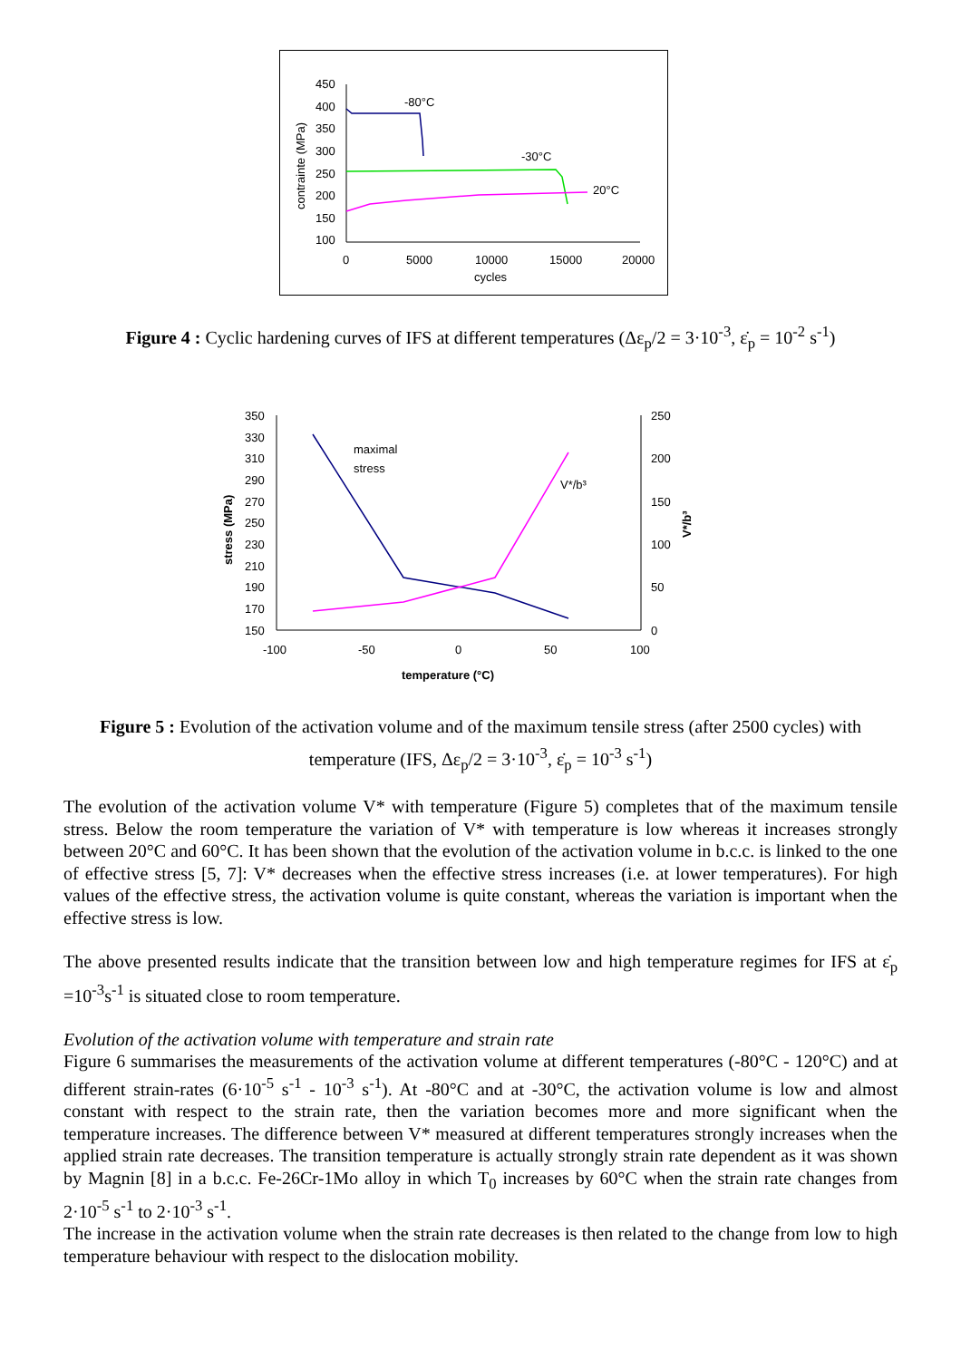450
400
350
300
250
200
150
100
0
5000
10000
15000
20000
cycles
contrainte (MPa)
-80°C
-30°C
20°C
Figure 4 : Cyclic hardening curves of IFS at different temperatures (Δε<sub>p</sub>/2 = 3·10<sup>-3</sup>, ε̇<sub>p</sub> = 10<sup>-2</sup> s<sup>-1</sup>)
350
330
310
290
270
250
230
210
190
170
150
250
200
150
100
50
0
-100
-50
0
50
100
temperature (°C)
stress (MPa)
V*/b³
maximal
stress
V*/b³
Figure 5 : Evolution of the activation volume and of the maximum tensile stress (after 2500 cycles) with temperature (IFS, Δε<sub>p</sub>/2 = 3·10<sup>-3</sup>, ε̇<sub>p</sub> = 10<sup>-3</sup> s<sup>-1</sup>)
The evolution of the activation volume V* with temperature (Figure 5) completes that of the maximum tensile stress. Below the room temperature the variation of V* with temperature is low whereas it increases strongly between 20°C and 60°C. It has been shown that the evolution of the activation volume in b.c.c. is linked to the one of effective stress [5, 7]: V* decreases when the effective stress increases (i.e. at lower temperatures). For high values of the effective stress, the activation volume is quite constant, whereas the variation is important when the effective stress is low.
The above presented results indicate that the transition between low and high temperature regimes for IFS at ε̇<sub>p</sub> =10<sup>-3</sup>s<sup>-1</sup> is situated close to room temperature.
Evolution of the activation volume with temperature and strain rate
Figure 6 summarises the measurements of the activation volume at different temperatures (-80°C - 120°C) and at different strain-rates (6·10<sup>-5</sup> s<sup>-1</sup> - 10<sup>-3</sup> s<sup>-1</sup>). At -80°C and at -30°C, the activation volume is low and almost constant with respect to the strain rate, then the variation becomes more and more significant when the temperature increases. The difference between V* measured at different temperatures strongly increases when the applied strain rate decreases. The transition temperature is actually strongly strain rate dependent as it was shown by Magnin [8] in a b.c.c. Fe-26Cr-1Mo alloy in which T<sub>0</sub> increases by 60°C when the strain rate changes from 2·10<sup>-5</sup> s<sup>-1</sup> to 2·10<sup>-3</sup> s<sup>-1</sup>.
The increase in the activation volume when the strain rate decreases is then related to the change from low to high temperature behaviour with respect to the dislocation mobility.